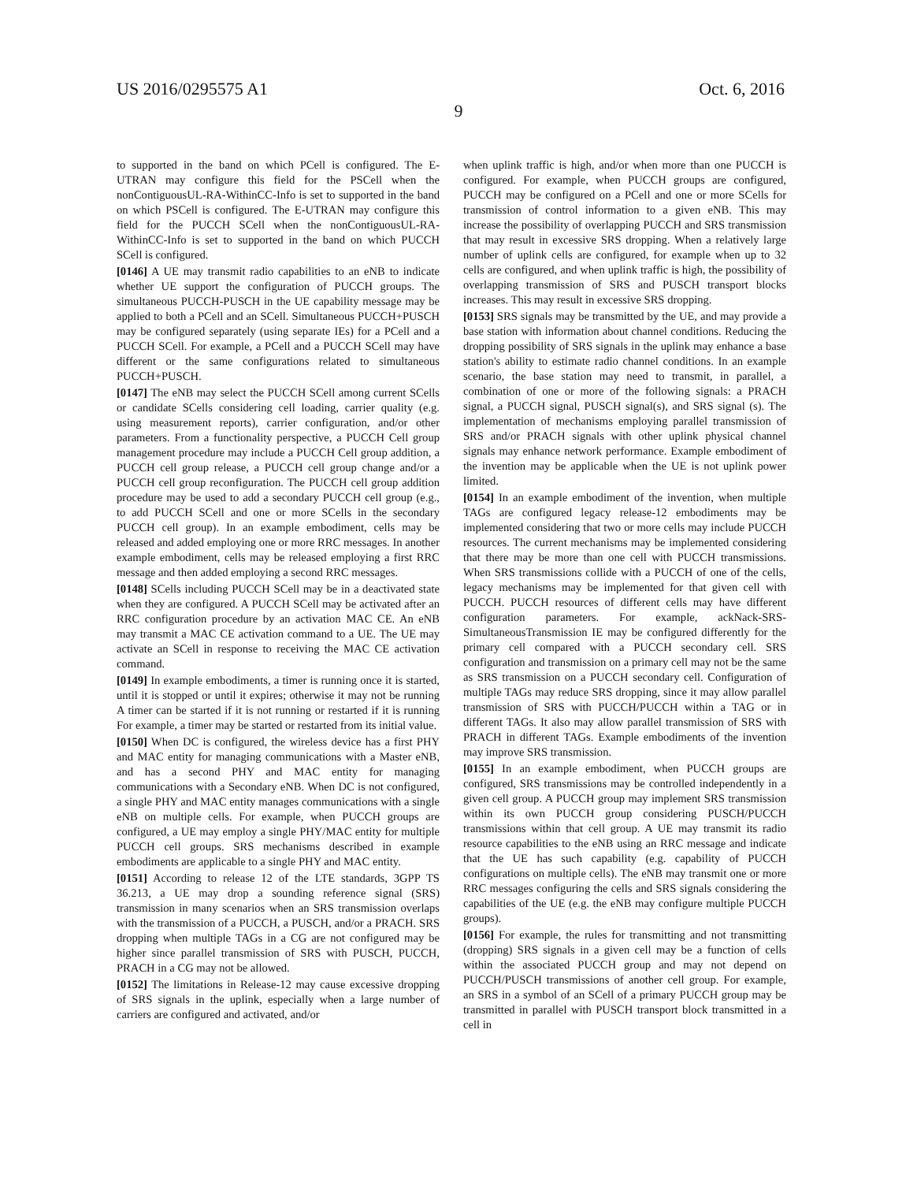US 2016/0295575 A1 Oct. 6, 2016
9
to supported in the band on which PCell is configured. The E-UTRAN may configure this field for the PSCell when the nonContiguousUL-RA-WithinCC-Info is set to supported in the band on which PSCell is configured. The E-UTRAN may configure this field for the PUCCH SCell when the nonContiguousUL-RA-WithinCC-Info is set to supported in the band on which PUCCH SCell is configured.
[0146] A UE may transmit radio capabilities to an eNB to indicate whether UE support the configuration of PUCCH groups. The simultaneous PUCCH-PUSCH in the UE capability message may be applied to both a PCell and an SCell. Simultaneous PUCCH+PUSCH may be configured separately (using separate IEs) for a PCell and a PUCCH SCell. For example, a PCell and a PUCCH SCell may have different or the same configurations related to simultaneous PUCCH+PUSCH.
[0147] The eNB may select the PUCCH SCell among current SCells or candidate SCells considering cell loading, carrier quality (e.g. using measurement reports), carrier configuration, and/or other parameters. From a functionality perspective, a PUCCH Cell group management procedure may include a PUCCH Cell group addition, a PUCCH cell group release, a PUCCH cell group change and/or a PUCCH cell group reconfiguration. The PUCCH cell group addition procedure may be used to add a secondary PUCCH cell group (e.g., to add PUCCH SCell and one or more SCells in the secondary PUCCH cell group). In an example embodiment, cells may be released and added employing one or more RRC messages. In another example embodiment, cells may be released employing a first RRC message and then added employing a second RRC messages.
[0148] SCells including PUCCH SCell may be in a deactivated state when they are configured. A PUCCH SCell may be activated after an RRC configuration procedure by an activation MAC CE. An eNB may transmit a MAC CE activation command to a UE. The UE may activate an SCell in response to receiving the MAC CE activation command.
[0149] In example embodiments, a timer is running once it is started, until it is stopped or until it expires; otherwise it may not be running A timer can be started if it is not running or restarted if it is running For example, a timer may be started or restarted from its initial value.
[0150] When DC is configured, the wireless device has a first PHY and MAC entity for managing communications with a Master eNB, and has a second PHY and MAC entity for managing communications with a Secondary eNB. When DC is not configured, a single PHY and MAC entity manages communications with a single eNB on multiple cells. For example, when PUCCH groups are configured, a UE may employ a single PHY/MAC entity for multiple PUCCH cell groups. SRS mechanisms described in example embodiments are applicable to a single PHY and MAC entity.
[0151] According to release 12 of the LTE standards, 3GPP TS 36.213, a UE may drop a sounding reference signal (SRS) transmission in many scenarios when an SRS transmission overlaps with the transmission of a PUCCH, a PUSCH, and/or a PRACH. SRS dropping when multiple TAGs in a CG are not configured may be higher since parallel transmission of SRS with PUSCH, PUCCH, PRACH in a CG may not be allowed.
[0152] The limitations in Release-12 may cause excessive dropping of SRS signals in the uplink, especially when a large number of carriers are configured and activated, and/or
when uplink traffic is high, and/or when more than one PUCCH is configured. For example, when PUCCH groups are configured, PUCCH may be configured on a PCell and one or more SCells for transmission of control information to a given eNB. This may increase the possibility of overlapping PUCCH and SRS transmission that may result in excessive SRS dropping. When a relatively large number of uplink cells are configured, for example when up to 32 cells are configured, and when uplink traffic is high, the possibility of overlapping transmission of SRS and PUSCH transport blocks increases. This may result in excessive SRS dropping.
[0153] SRS signals may be transmitted by the UE, and may provide a base station with information about channel conditions. Reducing the dropping possibility of SRS signals in the uplink may enhance a base station's ability to estimate radio channel conditions. In an example scenario, the base station may need to transmit, in parallel, a combination of one or more of the following signals: a PRACH signal, a PUCCH signal, PUSCH signal(s), and SRS signal (s). The implementation of mechanisms employing parallel transmission of SRS and/or PRACH signals with other uplink physical channel signals may enhance network performance. Example embodiment of the invention may be applicable when the UE is not uplink power limited.
[0154] In an example embodiment of the invention, when multiple TAGs are configured legacy release-12 embodiments may be implemented considering that two or more cells may include PUCCH resources. The current mechanisms may be implemented considering that there may be more than one cell with PUCCH transmissions. When SRS transmissions collide with a PUCCH of one of the cells, legacy mechanisms may be implemented for that given cell with PUCCH. PUCCH resources of different cells may have different configuration parameters. For example, ackNack-SRS-SimultaneousTransmission IE may be configured differently for the primary cell compared with a PUCCH secondary cell. SRS configuration and transmission on a primary cell may not be the same as SRS transmission on a PUCCH secondary cell. Configuration of multiple TAGs may reduce SRS dropping, since it may allow parallel transmission of SRS with PUCCH/PUCCH within a TAG or in different TAGs. It also may allow parallel transmission of SRS with PRACH in different TAGs. Example embodiments of the invention may improve SRS transmission.
[0155] In an example embodiment, when PUCCH groups are configured, SRS transmissions may be controlled independently in a given cell group. A PUCCH group may implement SRS transmission within its own PUCCH group considering PUSCH/PUCCH transmissions within that cell group. A UE may transmit its radio resource capabilities to the eNB using an RRC message and indicate that the UE has such capability (e.g. capability of PUCCH configurations on multiple cells). The eNB may transmit one or more RRC messages configuring the cells and SRS signals considering the capabilities of the UE (e.g. the eNB may configure multiple PUCCH groups).
[0156] For example, the rules for transmitting and not transmitting (dropping) SRS signals in a given cell may be a function of cells within the associated PUCCH group and may not depend on PUCCH/PUSCH transmissions of another cell group. For example, an SRS in a symbol of an SCell of a primary PUCCH group may be transmitted in parallel with PUSCH transport block transmitted in a cell in